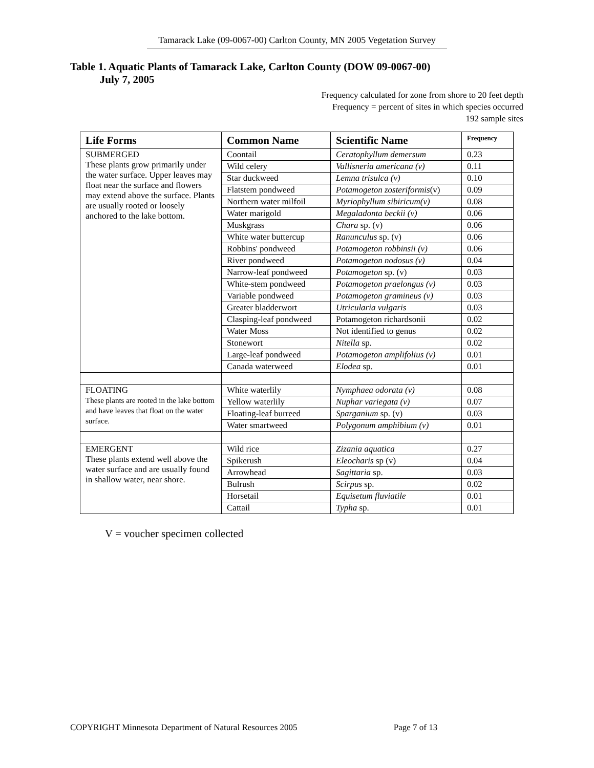Tamarack Lake (09-0067-00) Carlton County, MN 2005 Vegetation Survey
Table 1. Aquatic Plants of Tamarack Lake, Carlton County (DOW 09-0067-00)
July 7, 2005
Frequency calculated for zone from shore to 20 feet depth
Frequency = percent of sites in which species occurred
192 sample sites
| Life Forms | Common Name | Scientific Name | Frequency |
| --- | --- | --- | --- |
| SUBMERGED These plants grow primarily under the water surface. Upper leaves may float near the surface and flowers may extend above the surface. Plants are usually rooted or loosely anchored to the lake bottom. | Coontail | Ceratophyllum demersum | 0.23 |
| | Wild celery | Vallisneria americana (v) | 0.11 |
| | Star duckweed | Lemna trisulca (v) | 0.10 |
| | Flatstem pondweed | Potamogeton zosteriformis (v) | 0.09 |
| | Northern water milfoil | Myriophyllum sibiricum(v) | 0.08 |
| | Water marigold | Megaladonta beckii (v) | 0.06 |
| | Muskgrass | Chara sp. (v) | 0.06 |
| | White water buttercup | Ranunculus sp. (v) | 0.06 |
| | Robbins' pondweed | Potamogeton robbinsii (v) | 0.06 |
| | River pondweed | Potamogeton nodosus (v) | 0.04 |
| | Narrow-leaf pondweed | Potamogeton sp. (v) | 0.03 |
| | White-stem pondweed | Potamogeton praelongus (v) | 0.03 |
| | Variable pondweed | Potamogeton gramineus (v) | 0.03 |
| | Greater bladderwort | Utricularia vulgaris | 0.03 |
| | Clasping-leaf pondweed | Potamogeton richardsonii | 0.02 |
| | Water Moss | Not identified to genus | 0.02 |
| | Stonewort | Nitella sp. | 0.02 |
| | Large-leaf pondweed | Potamogeton amplifolius (v) | 0.01 |
| | Canada waterweed | Elodea sp. | 0.01 |
| FLOATING These plants are rooted in the lake bottom and have leaves that float on the water surface. | White waterlily | Nymphaea odorata (v) | 0.08 |
| | Yellow waterlily | Nuphar variegata (v) | 0.07 |
| | Floating-leaf burreed | Sparganium sp. (v) | 0.03 |
| | Water smartweed | Polygonum amphibium (v) | 0.01 |
| EMERGENT These plants extend well above the water surface and are usually found in shallow water, near shore. | Wild rice | Zizania aquatica | 0.27 |
| | Spikerush | Eleocharis sp (v) | 0.04 |
| | Arrowhead | Sagittaria sp. | 0.03 |
| | Bulrush | Scirpus sp. | 0.02 |
| | Horsetail | Equisetum fluviatile | 0.01 |
| | Cattail | Typha sp. | 0.01 |
V = voucher specimen collected
COPYRIGHT Minnesota Department of Natural Resources 2005 Page 7 of 13